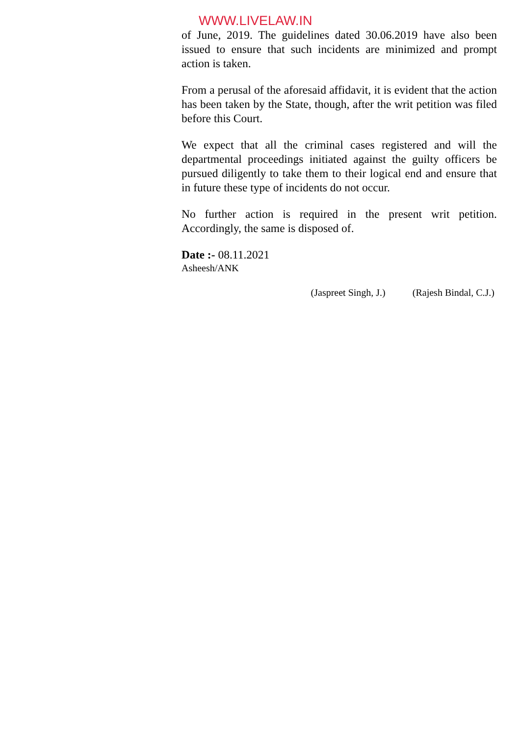WWW.LIVELAW.IN
of June, 2019. The guidelines dated 30.06.2019 have also been issued to ensure that such incidents are minimized and prompt action is taken.
From a perusal of the aforesaid affidavit, it is evident that the action has been taken by the State, though, after the writ petition was filed before this Court.
We expect that all the criminal cases registered and will the departmental proceedings initiated against the guilty officers be pursued diligently to take them to their logical end and ensure that in future these type of incidents do not occur.
No further action is required in the present writ petition. Accordingly, the same is disposed of.
Date :- 08.11.2021
Asheesh/ANK
(Jaspreet Singh, J.) (Rajesh Bindal, C.J.)